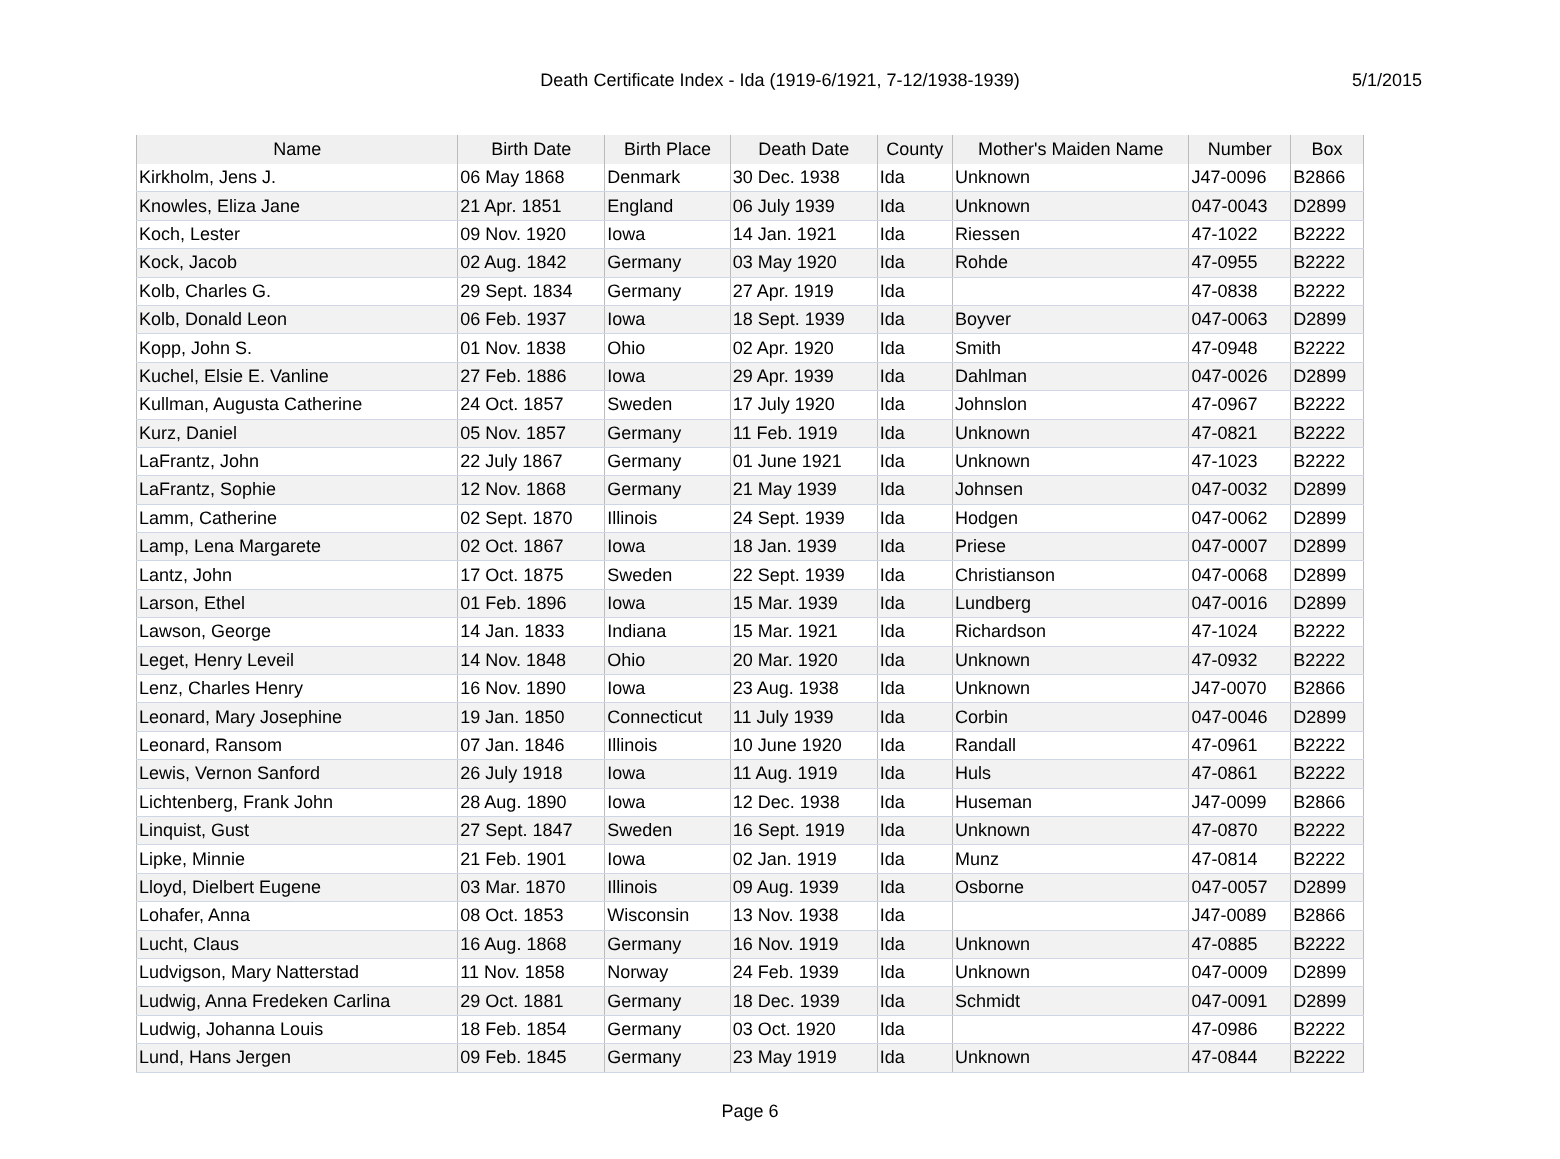Death Certificate Index - Ida (1919-6/1921, 7-12/1938-1939) 5/1/2015
| Name | Birth Date | Birth Place | Death Date | County | Mother's Maiden Name | Number | Box |
| --- | --- | --- | --- | --- | --- | --- | --- |
| Kirkholm, Jens J. | 06 May 1868 | Denmark | 30 Dec. 1938 | Ida | Unknown | J47-0096 | B2866 |
| Knowles, Eliza Jane | 21 Apr. 1851 | England | 06 July 1939 | Ida | Unknown | 047-0043 | D2899 |
| Koch, Lester | 09 Nov. 1920 | Iowa | 14 Jan. 1921 | Ida | Riessen | 47-1022 | B2222 |
| Kock, Jacob | 02 Aug. 1842 | Germany | 03 May 1920 | Ida | Rohde | 47-0955 | B2222 |
| Kolb, Charles G. | 29 Sept. 1834 | Germany | 27 Apr. 1919 | Ida | | 47-0838 | B2222 |
| Kolb, Donald Leon | 06 Feb. 1937 | Iowa | 18 Sept. 1939 | Ida | Boyver | 047-0063 | D2899 |
| Kopp, John S. | 01 Nov. 1838 | Ohio | 02 Apr. 1920 | Ida | Smith | 47-0948 | B2222 |
| Kuchel, Elsie E. Vanline | 27 Feb. 1886 | Iowa | 29 Apr. 1939 | Ida | Dahlman | 047-0026 | D2899 |
| Kullman, Augusta Catherine | 24 Oct. 1857 | Sweden | 17 July 1920 | Ida | Johnslon | 47-0967 | B2222 |
| Kurz, Daniel | 05 Nov. 1857 | Germany | 11 Feb. 1919 | Ida | Unknown | 47-0821 | B2222 |
| LaFrantz, John | 22 July 1867 | Germany | 01 June 1921 | Ida | Unknown | 47-1023 | B2222 |
| LaFrantz, Sophie | 12 Nov. 1868 | Germany | 21 May 1939 | Ida | Johnsen | 047-0032 | D2899 |
| Lamm, Catherine | 02 Sept. 1870 | Illinois | 24 Sept. 1939 | Ida | Hodgen | 047-0062 | D2899 |
| Lamp, Lena Margarete | 02 Oct. 1867 | Iowa | 18 Jan. 1939 | Ida | Priese | 047-0007 | D2899 |
| Lantz, John | 17 Oct. 1875 | Sweden | 22 Sept. 1939 | Ida | Christianson | 047-0068 | D2899 |
| Larson, Ethel | 01 Feb. 1896 | Iowa | 15 Mar. 1939 | Ida | Lundberg | 047-0016 | D2899 |
| Lawson, George | 14 Jan. 1833 | Indiana | 15 Mar. 1921 | Ida | Richardson | 47-1024 | B2222 |
| Leget, Henry Leveil | 14 Nov. 1848 | Ohio | 20 Mar. 1920 | Ida | Unknown | 47-0932 | B2222 |
| Lenz, Charles Henry | 16 Nov. 1890 | Iowa | 23 Aug. 1938 | Ida | Unknown | J47-0070 | B2866 |
| Leonard, Mary Josephine | 19 Jan. 1850 | Connecticut | 11 July 1939 | Ida | Corbin | 047-0046 | D2899 |
| Leonard, Ransom | 07 Jan. 1846 | Illinois | 10 June 1920 | Ida | Randall | 47-0961 | B2222 |
| Lewis, Vernon Sanford | 26 July 1918 | Iowa | 11 Aug. 1919 | Ida | Huls | 47-0861 | B2222 |
| Lichtenberg, Frank John | 28 Aug. 1890 | Iowa | 12 Dec. 1938 | Ida | Huseman | J47-0099 | B2866 |
| Linquist, Gust | 27 Sept. 1847 | Sweden | 16 Sept. 1919 | Ida | Unknown | 47-0870 | B2222 |
| Lipke, Minnie | 21 Feb. 1901 | Iowa | 02 Jan. 1919 | Ida | Munz | 47-0814 | B2222 |
| Lloyd, Dielbert Eugene | 03 Mar. 1870 | Illinois | 09 Aug. 1939 | Ida | Osborne | 047-0057 | D2899 |
| Lohafer, Anna | 08 Oct. 1853 | Wisconsin | 13 Nov. 1938 | Ida | | J47-0089 | B2866 |
| Lucht, Claus | 16 Aug. 1868 | Germany | 16 Nov. 1919 | Ida | Unknown | 47-0885 | B2222 |
| Ludvigson, Mary Natterstad | 11 Nov. 1858 | Norway | 24 Feb. 1939 | Ida | Unknown | 047-0009 | D2899 |
| Ludwig, Anna Fredeken Carlina | 29 Oct. 1881 | Germany | 18 Dec. 1939 | Ida | Schmidt | 047-0091 | D2899 |
| Ludwig, Johanna Louis | 18 Feb. 1854 | Germany | 03 Oct. 1920 | Ida | | 47-0986 | B2222 |
| Lund, Hans Jergen | 09 Feb. 1845 | Germany | 23 May 1919 | Ida | Unknown | 47-0844 | B2222 |
Page 6